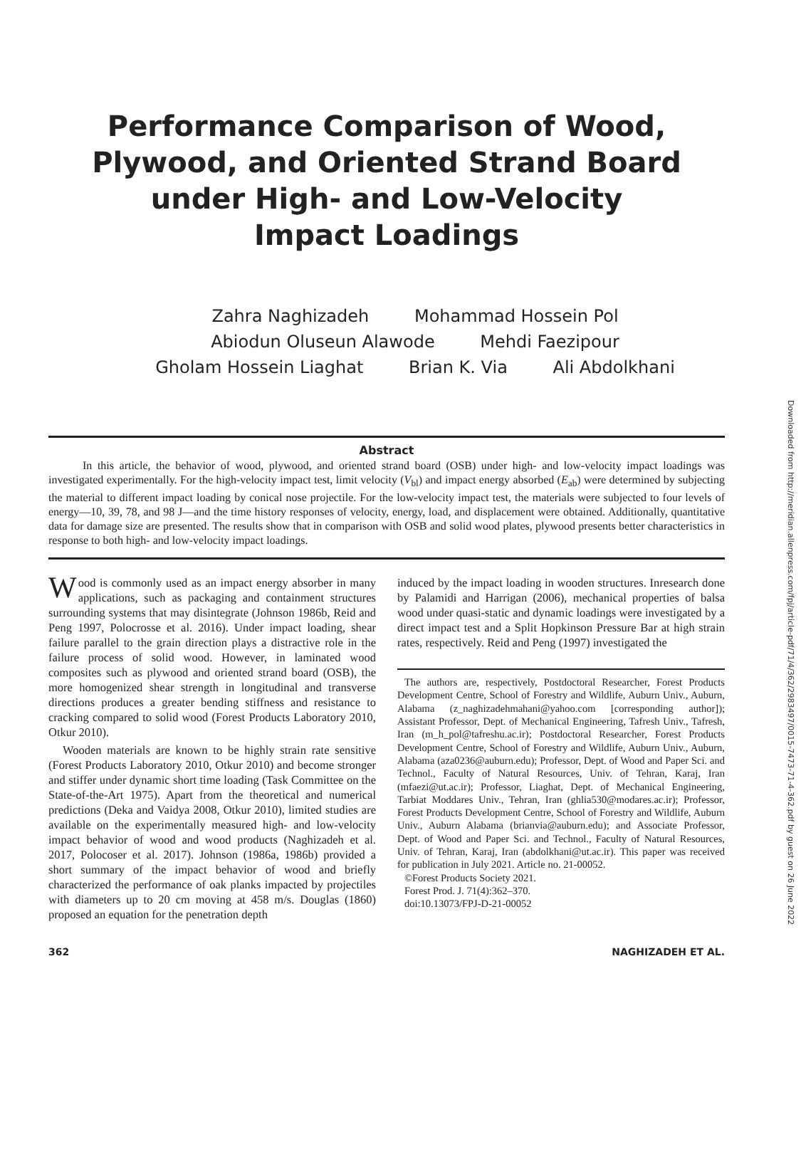Performance Comparison of Wood, Plywood, and Oriented Strand Board under High- and Low-Velocity Impact Loadings
Zahra Naghizadeh Mohammad Hossein Pol
Abiodun Oluseun Alawode Mehdi Faezipour
Gholam Hossein Liaghat Brian K. Via Ali Abdolkhani
Abstract
In this article, the behavior of wood, plywood, and oriented strand board (OSB) under high- and low-velocity impact loadings was investigated experimentally. For the high-velocity impact test, limit velocity (V<sub>bl</sub>) and impact energy absorbed (E<sub>ab</sub>) were determined by subjecting the material to different impact loading by conical nose projectile. For the low-velocity impact test, the materials were subjected to four levels of energy—10, 39, 78, and 98 J—and the time history responses of velocity, energy, load, and displacement were obtained. Additionally, quantitative data for damage size are presented. The results show that in comparison with OSB and solid wood plates, plywood presents better characteristics in response to both high- and low-velocity impact loadings.
Wood is commonly used as an impact energy absorber in many applications, such as packaging and containment structures surrounding systems that may disintegrate (Johnson 1986b, Reid and Peng 1997, Polocrosse et al. 2016). Under impact loading, shear failure parallel to the grain direction plays a distractive role in the failure process of solid wood. However, in laminated wood composites such as plywood and oriented strand board (OSB), the more homogenized shear strength in longitudinal and transverse directions produces a greater bending stiffness and resistance to cracking compared to solid wood (Forest Products Laboratory 2010, Otkur 2010).
Wooden materials are known to be highly strain rate sensitive (Forest Products Laboratory 2010, Otkur 2010) and become stronger and stiffer under dynamic short time loading (Task Committee on the State-of-the-Art 1975). Apart from the theoretical and numerical predictions (Deka and Vaidya 2008, Otkur 2010), limited studies are available on the experimentally measured high- and low-velocity impact behavior of wood and wood products (Naghizadeh et al. 2017, Polocoser et al. 2017). Johnson (1986a, 1986b) provided a short summary of the impact behavior of wood and briefly characterized the performance of oak planks impacted by projectiles with diameters up to 20 cm moving at 458 m/s. Douglas (1860) proposed an equation for the penetration depth
induced by the impact loading in wooden structures. Inresearch done by Palamidi and Harrigan (2006), mechanical properties of balsa wood under quasi-static and dynamic loadings were investigated by a direct impact test and a Split Hopkinson Pressure Bar at high strain rates, respectively. Reid and Peng (1997) investigated the
The authors are, respectively, Postdoctoral Researcher, Forest Products Development Centre, School of Forestry and Wildlife, Auburn Univ., Auburn, Alabama (z_naghizadehmahani@yahoo.com [corresponding author]); Assistant Professor, Dept. of Mechanical Engineering, Tafresh Univ., Tafresh, Iran (m_h_pol@tafreshu.ac.ir); Postdoctoral Researcher, Forest Products Development Centre, School of Forestry and Wildlife, Auburn Univ., Auburn, Alabama (aza0236@auburn.edu); Professor, Dept. of Wood and Paper Sci. and Technol., Faculty of Natural Resources, Univ. of Tehran, Karaj, Iran (mfaezi@ut.ac.ir); Professor, Liaghat, Dept. of Mechanical Engineering, Tarbiat Moddares Univ., Tehran, Iran (ghlia530@modares.ac.ir); Professor, Forest Products Development Centre, School of Forestry and Wildlife, Auburn Univ., Auburn Alabama (brianvia@auburn.edu); and Associate Professor, Dept. of Wood and Paper Sci. and Technol., Faculty of Natural Resources, Univ. of Tehran, Karaj, Iran (abdolkhani@ut.ac.ir). This paper was received for publication in July 2021. Article no. 21-00052.
©Forest Products Society 2021.
Forest Prod. J. 71(4):362–370.
doi:10.13073/FPJ-D-21-00052
362 NAGHIZADEH ET AL.
Downloaded from http://meridian.allenpress.com/fpj/article-pdf/71/4/362/2983497/0015-7473-71-4-362.pdf by guest on 26 June 2022